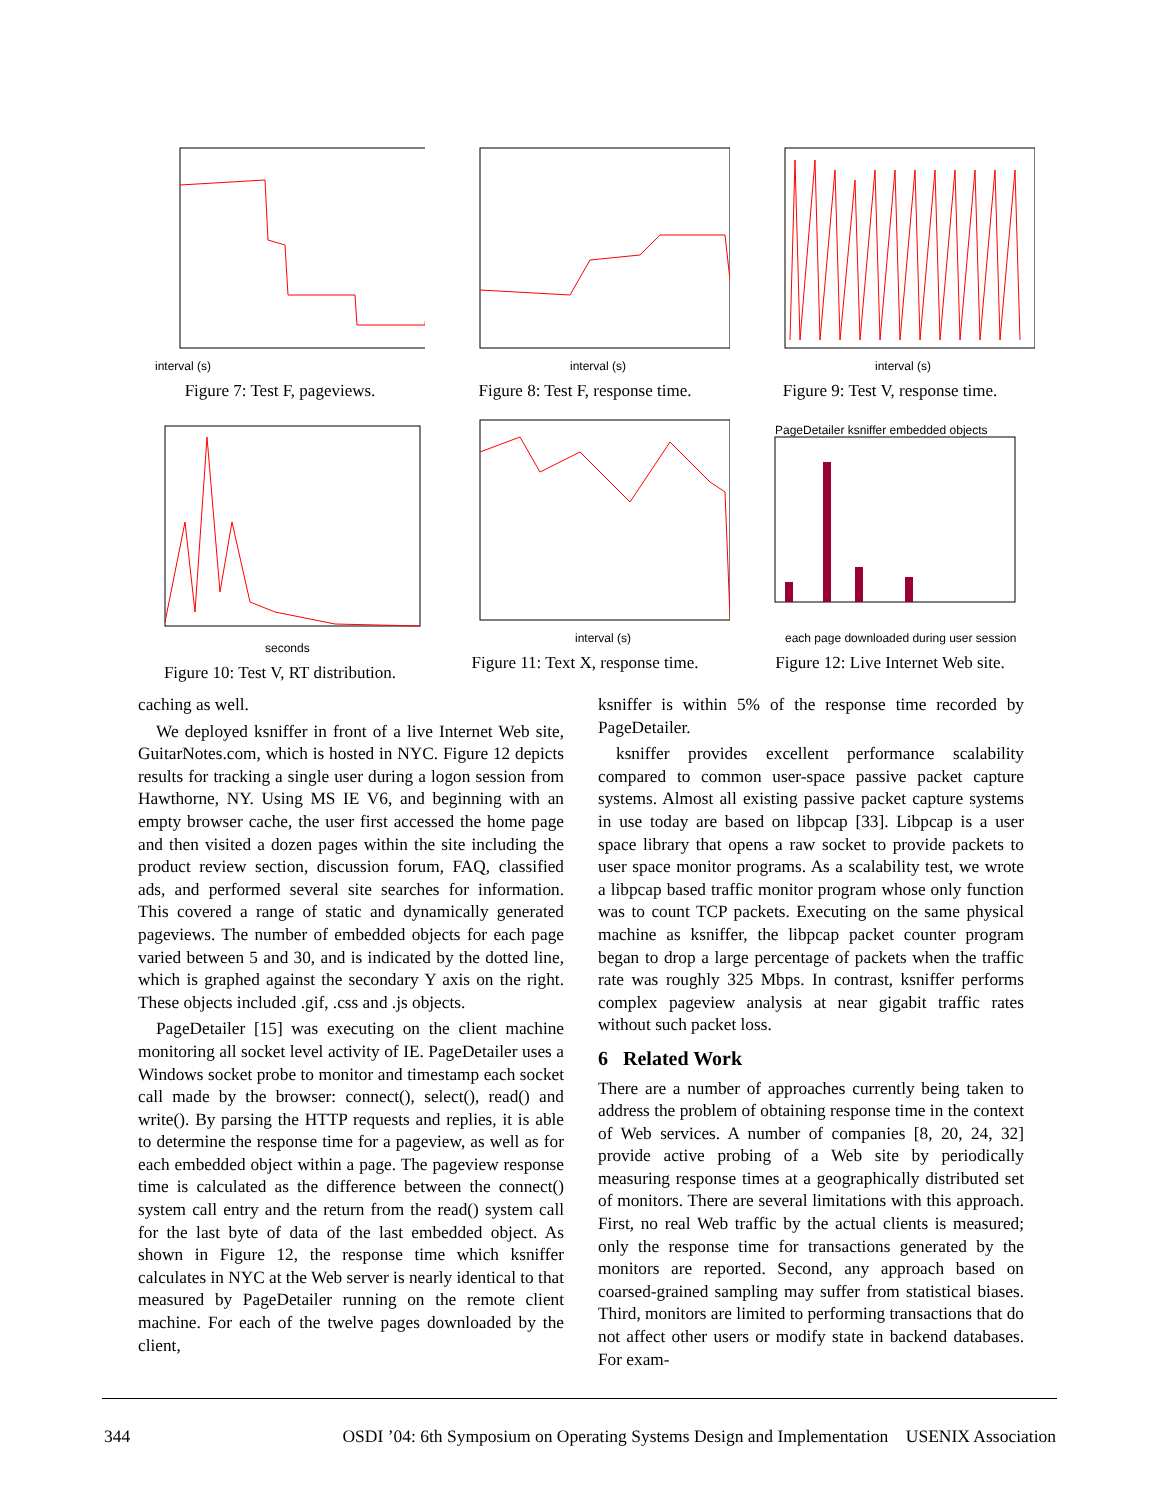interval (s)
Figure 7: Test F, pageviews.
interval (s)
Figure 8: Test F, response time.
interval (s)
Figure 9: Test V, response time.
seconds
Figure 10: Test V, RT distribution.
interval (s)
Figure 11: Text X, response time.
PageDetailer ksniffer embedded objects
each page downloaded during user session
Figure 12: Live Internet Web site.
caching as well.
We deployed ksniffer in front of a live Internet Web site, GuitarNotes.com, which is hosted in NYC. Figure 12 depicts results for tracking a single user during a logon session from Hawthorne, NY. Using MS IE V6, and beginning with an empty browser cache, the user first accessed the home page and then visited a dozen pages within the site including the product review section, discussion forum, FAQ, classified ads, and performed several site searches for information. This covered a range of static and dynamically generated pageviews. The number of embedded objects for each page varied between 5 and 30, and is indicated by the dotted line, which is graphed against the secondary Y axis on the right. These objects included .gif, .css and .js objects.
PageDetailer [15] was executing on the client machine monitoring all socket level activity of IE. PageDetailer uses a Windows socket probe to monitor and timestamp each socket call made by the browser: connect(), select(), read() and write(). By parsing the HTTP requests and replies, it is able to determine the response time for a pageview, as well as for each embedded object within a page. The pageview response time is calculated as the difference between the connect() system call entry and the return from the read() system call for the last byte of data of the last embedded object. As shown in Figure 12, the response time which ksniffer calculates in NYC at the Web server is nearly identical to that measured by PageDetailer running on the remote client machine. For each of the twelve pages downloaded by the client,
ksniffer is within 5% of the response time recorded by PageDetailer.
ksniffer provides excellent performance scalability compared to common user-space passive packet capture systems. Almost all existing passive packet capture systems in use today are based on libpcap [33]. Libpcap is a user space library that opens a raw socket to provide packets to user space monitor programs. As a scalability test, we wrote a libpcap based traffic monitor program whose only function was to count TCP packets. Executing on the same physical machine as ksniffer, the libpcap packet counter program began to drop a large percentage of packets when the traffic rate was roughly 325 Mbps. In contrast, ksniffer performs complex pageview analysis at near gigabit traffic rates without such packet loss.
6 Related Work
There are a number of approaches currently being taken to address the problem of obtaining response time in the context of Web services. A number of companies [8, 20, 24, 32] provide active probing of a Web site by periodically measuring response times at a geographically distributed set of monitors. There are several limitations with this approach. First, no real Web traffic by the actual clients is measured; only the response time for transactions generated by the monitors are reported. Second, any approach based on coarsed-grained sampling may suffer from statistical biases. Third, monitors are limited to performing transactions that do not affect other users or modify state in backend databases. For exam-
344 OSDI ’04: 6th Symposium on Operating Systems Design and Implementation USENIX Association